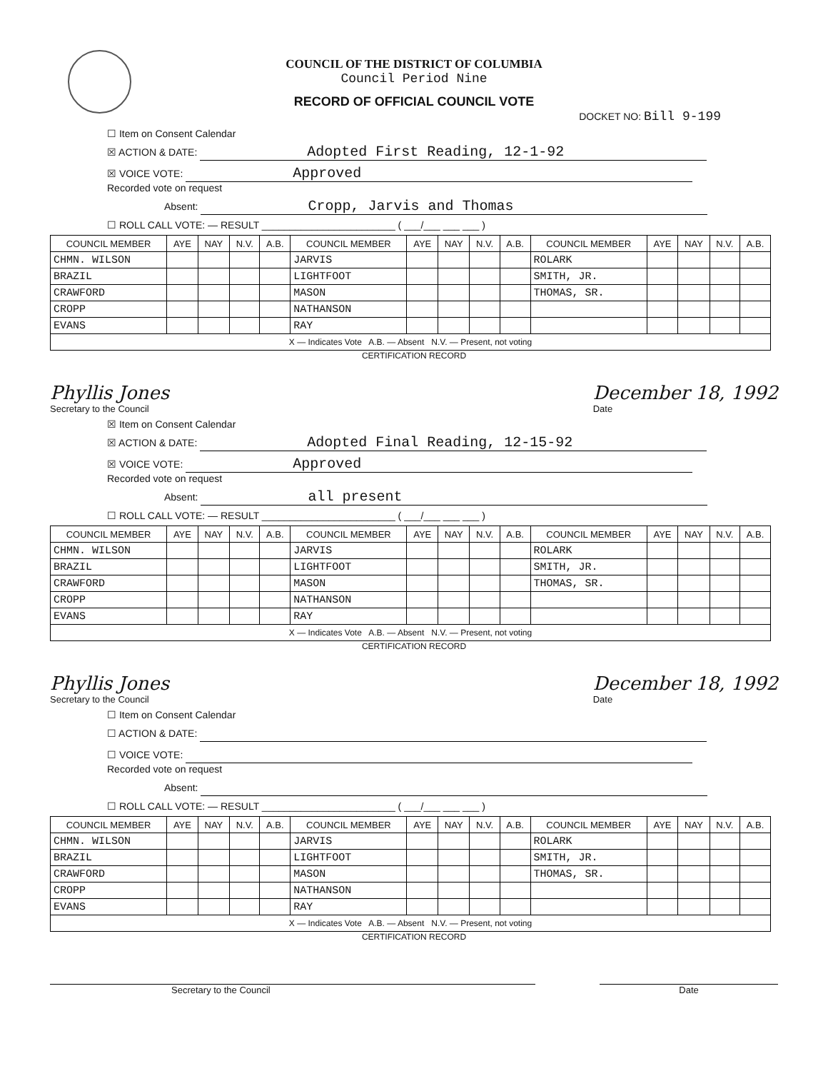COUNCIL OF THE DISTRICT OF COLUMBIA
Council Period Nine
RECORD OF OFFICIAL COUNCIL VOTE
DOCKET NO: Bill 9-199
☐ Item on Consent Calendar
☒ ACTION & DATE: Adopted First Reading, 12-1-92
☒ VOICE VOTE: Approved
Recorded vote on request
Absent: Cropp, Jarvis and Thomas
☐ ROLL CALL VOTE: — RESULT ________________________ ( ___/___ ___ ___ )
| COUNCIL MEMBER | AYE | NAY | N.V. | A.B. | COUNCIL MEMBER | AYE | NAY | N.V. | A.B. | COUNCIL MEMBER | AYE | NAY | N.V. | A.B. |
| --- | --- | --- | --- | --- | --- | --- | --- | --- | --- | --- | --- | --- | --- | --- |
| CHMN. WILSON | | | | | JARVIS | | | | | ROLARK | | | | |
| BRAZIL | | | | | LIGHTFOOT | | | | | SMITH, JR. | | | | |
| CRAWFORD | | | | | MASON | | | | | THOMAS, SR. | | | | |
| CROPP | | | | | NATHANSON | | | | | | | | | |
| EVANS | | | | | RAY | | | | | | | | | |
| X — Indicates Vote A.B. — Absent N.V. — Present, not voting | | | | | | | | | | | | | | |
CERTIFICATION RECORD
Phyllis Jones
Secretary to the Council
December 18, 1992
Date
☒ Item on Consent Calendar
☒ ACTION & DATE: Adopted Final Reading, 12-15-92
☒ VOICE VOTE: Approved
Recorded vote on request
Absent: all present
☐ ROLL CALL VOTE: — RESULT ________________________ ( ___/___ ___ ___ )
| COUNCIL MEMBER | AYE | NAY | N.V. | A.B. | COUNCIL MEMBER | AYE | NAY | N.V. | A.B. | COUNCIL MEMBER | AYE | NAY | N.V. | A.B. |
| --- | --- | --- | --- | --- | --- | --- | --- | --- | --- | --- | --- | --- | --- | --- |
| CHMN. WILSON | | | | | JARVIS | | | | | ROLARK | | | | |
| BRAZIL | | | | | LIGHTFOOT | | | | | SMITH, JR. | | | | |
| CRAWFORD | | | | | MASON | | | | | THOMAS, SR. | | | | |
| CROPP | | | | | NATHANSON | | | | | | | | | |
| EVANS | | | | | RAY | | | | | | | | | |
| X — Indicates Vote A.B. — Absent N.V. — Present, not voting | | | | | | | | | | | | | | |
CERTIFICATION RECORD
Phyllis Jones
Secretary to the Council
December 18, 1992
Date
☐ Item on Consent Calendar
☐ ACTION & DATE:
☐ VOICE VOTE:
Recorded vote on request
Absent:
☐ ROLL CALL VOTE: — RESULT ________________________ ( ___/___ ___ ___ )
| COUNCIL MEMBER | AYE | NAY | N.V. | A.B. | COUNCIL MEMBER | AYE | NAY | N.V. | A.B. | COUNCIL MEMBER | AYE | NAY | N.V. | A.B. |
| --- | --- | --- | --- | --- | --- | --- | --- | --- | --- | --- | --- | --- | --- | --- |
| CHMN. WILSON | | | | | JARVIS | | | | | ROLARK | | | | |
| BRAZIL | | | | | LIGHTFOOT | | | | | SMITH, JR. | | | | |
| CRAWFORD | | | | | MASON | | | | | THOMAS, SR. | | | | |
| CROPP | | | | | NATHANSON | | | | | | | | | |
| EVANS | | | | | RAY | | | | | | | | | |
| X — Indicates Vote A.B. — Absent N.V. — Present, not voting | | | | | | | | | | | | | | |
CERTIFICATION RECORD
Secretary to the Council
Date